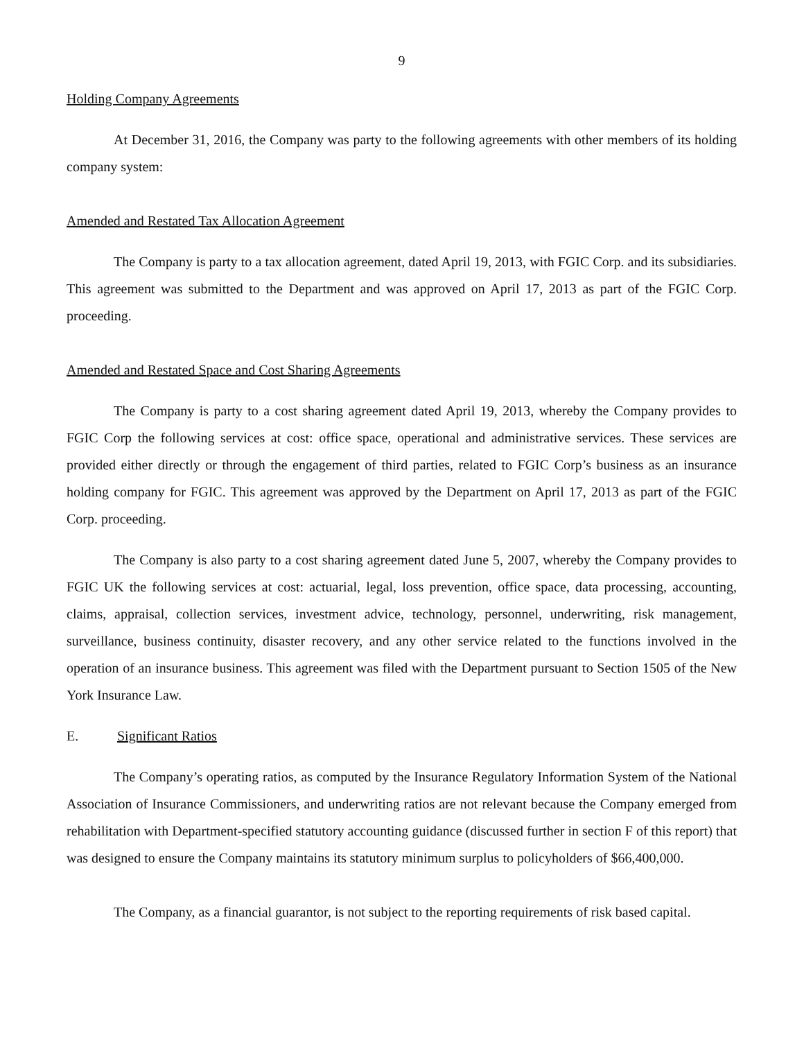9
Holding Company Agreements
At December 31, 2016, the Company was party to the following agreements with other members of its holding company system:
Amended and Restated Tax Allocation Agreement
The Company is party to a tax allocation agreement, dated April 19, 2013, with FGIC Corp. and its subsidiaries. This agreement was submitted to the Department and was approved on April 17, 2013 as part of the FGIC Corp. proceeding.
Amended and Restated Space and Cost Sharing Agreements
The Company is party to a cost sharing agreement dated April 19, 2013, whereby the Company provides to FGIC Corp the following services at cost: office space, operational and administrative services. These services are provided either directly or through the engagement of third parties, related to FGIC Corp’s business as an insurance holding company for FGIC. This agreement was approved by the Department on April 17, 2013 as part of the FGIC Corp. proceeding.
The Company is also party to a cost sharing agreement dated June 5, 2007, whereby the Company provides to FGIC UK the following services at cost: actuarial, legal, loss prevention, office space, data processing, accounting, claims, appraisal, collection services, investment advice, technology, personnel, underwriting, risk management, surveillance, business continuity, disaster recovery, and any other service related to the functions involved in the operation of an insurance business. This agreement was filed with the Department pursuant to Section 1505 of the New York Insurance Law.
E. Significant Ratios
The Company’s operating ratios, as computed by the Insurance Regulatory Information System of the National Association of Insurance Commissioners, and underwriting ratios are not relevant because the Company emerged from rehabilitation with Department-specified statutory accounting guidance (discussed further in section F of this report) that was designed to ensure the Company maintains its statutory minimum surplus to policyholders of $66,400,000.
The Company, as a financial guarantor, is not subject to the reporting requirements of risk based capital.